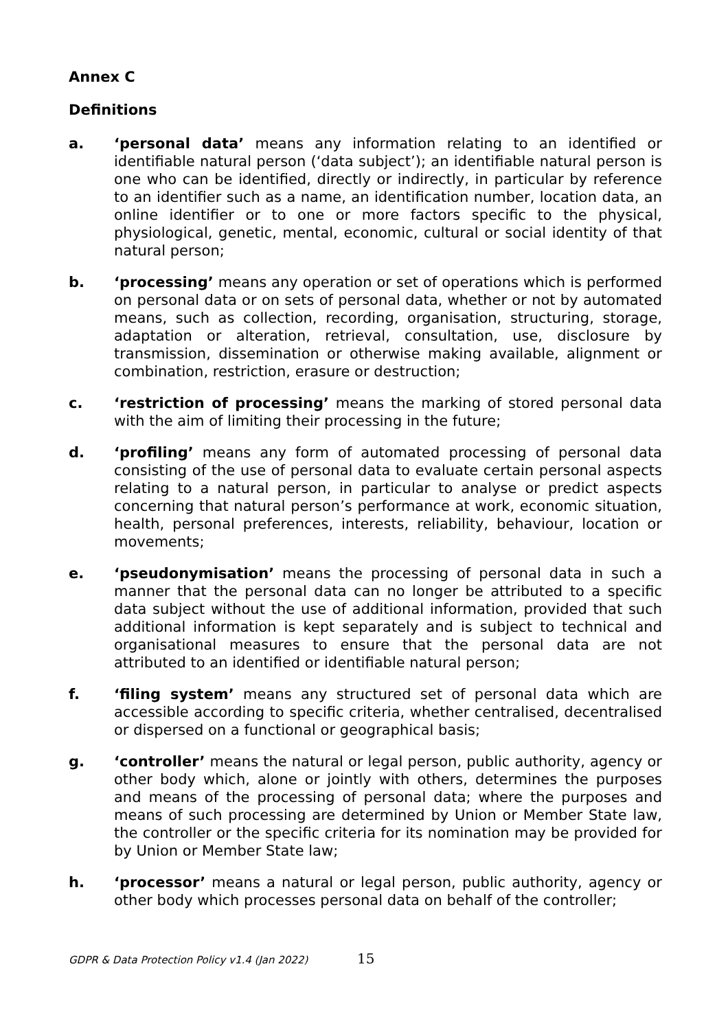Annex C
Definitions
a. ‘personal data’ means any information relating to an identified or identifiable natural person (‘data subject’); an identifiable natural person is one who can be identified, directly or indirectly, in particular by reference to an identifier such as a name, an identification number, location data, an online identifier or to one or more factors specific to the physical, physiological, genetic, mental, economic, cultural or social identity of that natural person;
b. ‘processing’ means any operation or set of operations which is performed on personal data or on sets of personal data, whether or not by automated means, such as collection, recording, organisation, structuring, storage, adaptation or alteration, retrieval, consultation, use, disclosure by transmission, dissemination or otherwise making available, alignment or combination, restriction, erasure or destruction;
c. ‘restriction of processing’ means the marking of stored personal data with the aim of limiting their processing in the future;
d. ‘profiling’ means any form of automated processing of personal data consisting of the use of personal data to evaluate certain personal aspects relating to a natural person, in particular to analyse or predict aspects concerning that natural person’s performance at work, economic situation, health, personal preferences, interests, reliability, behaviour, location or movements;
e. ‘pseudonymisation’ means the processing of personal data in such a manner that the personal data can no longer be attributed to a specific data subject without the use of additional information, provided that such additional information is kept separately and is subject to technical and organisational measures to ensure that the personal data are not attributed to an identified or identifiable natural person;
f. ‘filing system’ means any structured set of personal data which are accessible according to specific criteria, whether centralised, decentralised or dispersed on a functional or geographical basis;
g. ‘controller’ means the natural or legal person, public authority, agency or other body which, alone or jointly with others, determines the purposes and means of the processing of personal data; where the purposes and means of such processing are determined by Union or Member State law, the controller or the specific criteria for its nomination may be provided for by Union or Member State law;
h. ‘processor’ means a natural or legal person, public authority, agency or other body which processes personal data on behalf of the controller;
GDPR & Data Protection Policy v1.4 (Jan 2022) 15